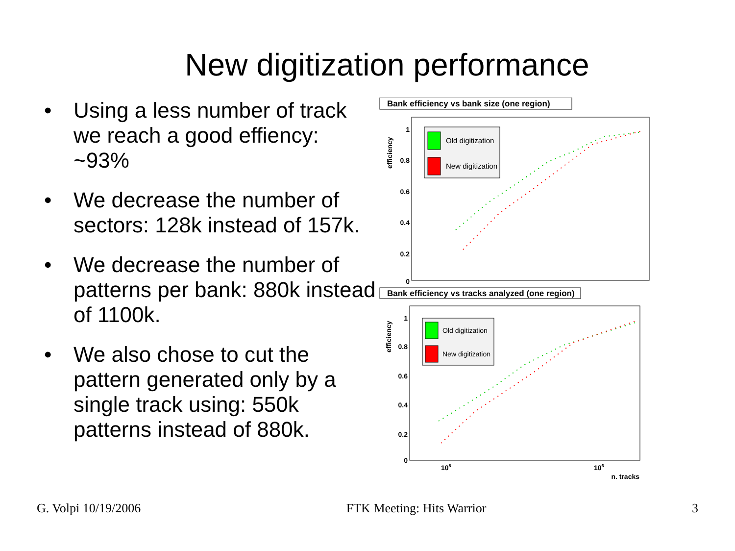New digitization performance
• Using a less number of track we reach a good effiency: ~93%
• We decrease the number of sectors: 128k instead of 157k.
• We decrease the number of patterns per bank: 880k instead of 1100k.
• We also chose to cut the pattern generated only by a single track using: 550k patterns instead of 880k.
Bank efficiency vs bank size (one region)
efficiency
1
0.8
0.6
0.4
0.2
0
Old digitization
New digitization
Bank efficiency vs tracks analyzed (one region)
efficiency
1
0.8
0.6
0.4
0.2
0
Old digitization
New digitization
105
106
n. tracks
G. Volpi 10/19/2006 FTK Meeting: Hits Warrior 3